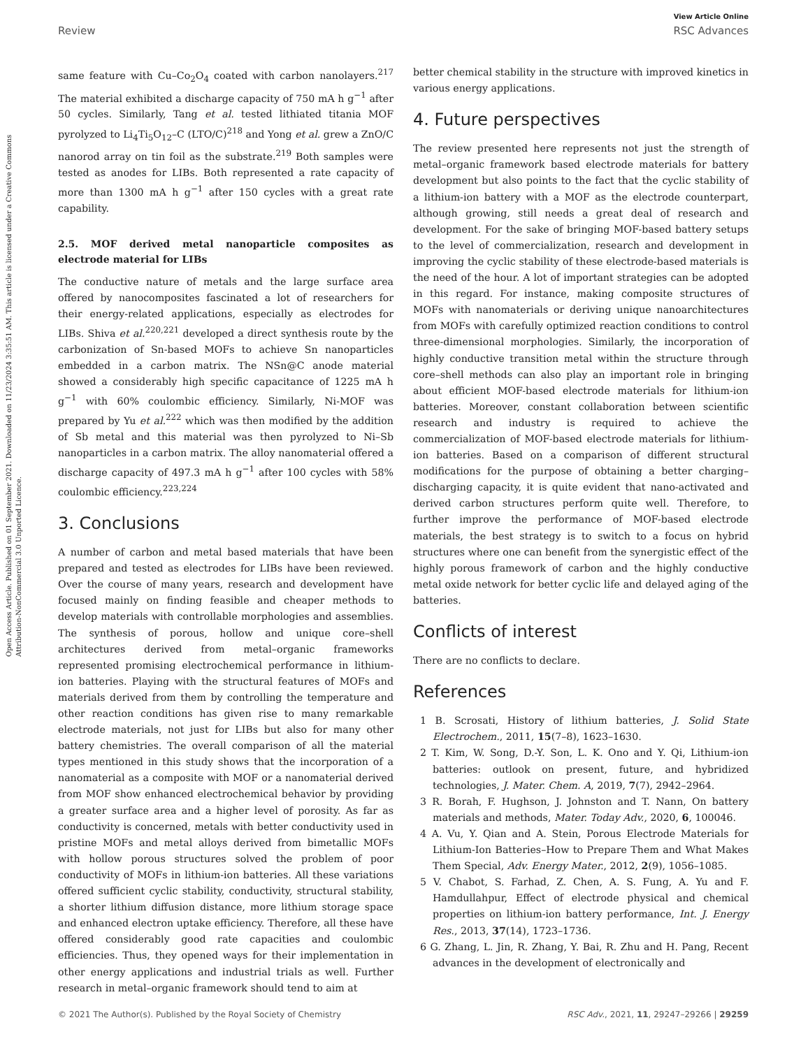Open Access Article. Published on 01 September 2021. Downloaded on 11/23/2024 3:35:51 AM. This article is licensed under a Creative Commons Attribution-NonCommercial 3.0 Unported Licence.
View Article Online
Review RSC Advances
same feature with Cu–Co<sub>2</sub>O<sub>4</sub> coated with carbon nanolayers.<sup>217</sup> The material exhibited a discharge capacity of 750 mA h g<sup>−1</sup> after 50 cycles. Similarly, Tang et al. tested lithiated titania MOF pyrolyzed to Li<sub>4</sub>Ti<sub>5</sub>O<sub>12</sub>–C (LTO/C)<sup>218</sup> and Yong et al. grew a ZnO/C nanorod array on tin foil as the substrate.<sup>219</sup> Both samples were tested as anodes for LIBs. Both represented a rate capacity of more than 1300 mA h g<sup>−1</sup> after 150 cycles with a great rate capability.
2.5. MOF derived metal nanoparticle composites as electrode material for LIBs
The conductive nature of metals and the large surface area offered by nanocomposites fascinated a lot of researchers for their energy-related applications, especially as electrodes for LIBs. Shiva et al.<sup>220,221</sup> developed a direct synthesis route by the carbonization of Sn-based MOFs to achieve Sn nanoparticles embedded in a carbon matrix. The NSn@C anode material showed a considerably high specific capacitance of 1225 mA h g<sup>−1</sup> with 60% coulombic efficiency. Similarly, Ni-MOF was prepared by Yu et al.<sup>222</sup> which was then modified by the addition of Sb metal and this material was then pyrolyzed to Ni–Sb nanoparticles in a carbon matrix. The alloy nanomaterial offered a discharge capacity of 497.3 mA h g<sup>−1</sup> after 100 cycles with 58% coulombic efficiency.<sup>223,224</sup>
3. Conclusions
A number of carbon and metal based materials that have been prepared and tested as electrodes for LIBs have been reviewed. Over the course of many years, research and development have focused mainly on finding feasible and cheaper methods to develop materials with controllable morphologies and assemblies. The synthesis of porous, hollow and unique core–shell architectures derived from metal–organic frameworks represented promising electrochemical performance in lithium-ion batteries. Playing with the structural features of MOFs and materials derived from them by controlling the temperature and other reaction conditions has given rise to many remarkable electrode materials, not just for LIBs but also for many other battery chemistries. The overall comparison of all the material types mentioned in this study shows that the incorporation of a nanomaterial as a composite with MOF or a nanomaterial derived from MOF show enhanced electrochemical behavior by providing a greater surface area and a higher level of porosity. As far as conductivity is concerned, metals with better conductivity used in pristine MOFs and metal alloys derived from bimetallic MOFs with hollow porous structures solved the problem of poor conductivity of MOFs in lithium-ion batteries. All these variations offered sufficient cyclic stability, conductivity, structural stability, a shorter lithium diffusion distance, more lithium storage space and enhanced electron uptake efficiency. Therefore, all these have offered considerably good rate capacities and coulombic efficiencies. Thus, they opened ways for their implementation in other energy applications and industrial trials as well. Further research in metal–organic framework should tend to aim at
better chemical stability in the structure with improved kinetics in various energy applications.
4. Future perspectives
The review presented here represents not just the strength of metal–organic framework based electrode materials for battery development but also points to the fact that the cyclic stability of a lithium-ion battery with a MOF as the electrode counterpart, although growing, still needs a great deal of research and development. For the sake of bringing MOF-based battery setups to the level of commercialization, research and development in improving the cyclic stability of these electrode-based materials is the need of the hour. A lot of important strategies can be adopted in this regard. For instance, making composite structures of MOFs with nanomaterials or deriving unique nanoarchitectures from MOFs with carefully optimized reaction conditions to control three-dimensional morphologies. Similarly, the incorporation of highly conductive transition metal within the structure through core–shell methods can also play an important role in bringing about efficient MOF-based electrode materials for lithium-ion batteries. Moreover, constant collaboration between scientific research and industry is required to achieve the commercialization of MOF-based electrode materials for lithium-ion batteries. Based on a comparison of different structural modifications for the purpose of obtaining a better charging–discharging capacity, it is quite evident that nano-activated and derived carbon structures perform quite well. Therefore, to further improve the performance of MOF-based electrode materials, the best strategy is to switch to a focus on hybrid structures where one can benefit from the synergistic effect of the highly porous framework of carbon and the highly conductive metal oxide network for better cyclic life and delayed aging of the batteries.
Conflicts of interest
There are no conflicts to declare.
References
1 B. Scrosati, History of lithium batteries, J. Solid State Electrochem., 2011, 15(7–8), 1623–1630.
2 T. Kim, W. Song, D.-Y. Son, L. K. Ono and Y. Qi, Lithium-ion batteries: outlook on present, future, and hybridized technologies, J. Mater. Chem. A, 2019, 7(7), 2942–2964.
3 R. Borah, F. Hughson, J. Johnston and T. Nann, On battery materials and methods, Mater. Today Adv., 2020, 6, 100046.
4 A. Vu, Y. Qian and A. Stein, Porous Electrode Materials for Lithium-Ion Batteries–How to Prepare Them and What Makes Them Special, Adv. Energy Mater., 2012, 2(9), 1056–1085.
5 V. Chabot, S. Farhad, Z. Chen, A. S. Fung, A. Yu and F. Hamdullahpur, Effect of electrode physical and chemical properties on lithium-ion battery performance, Int. J. Energy Res., 2013, 37(14), 1723–1736.
6 G. Zhang, L. Jin, R. Zhang, Y. Bai, R. Zhu and H. Pang, Recent advances in the development of electronically and
© 2021 The Author(s). Published by the Royal Society of Chemistry RSC Adv., 2021, 11, 29247–29266 | 29259